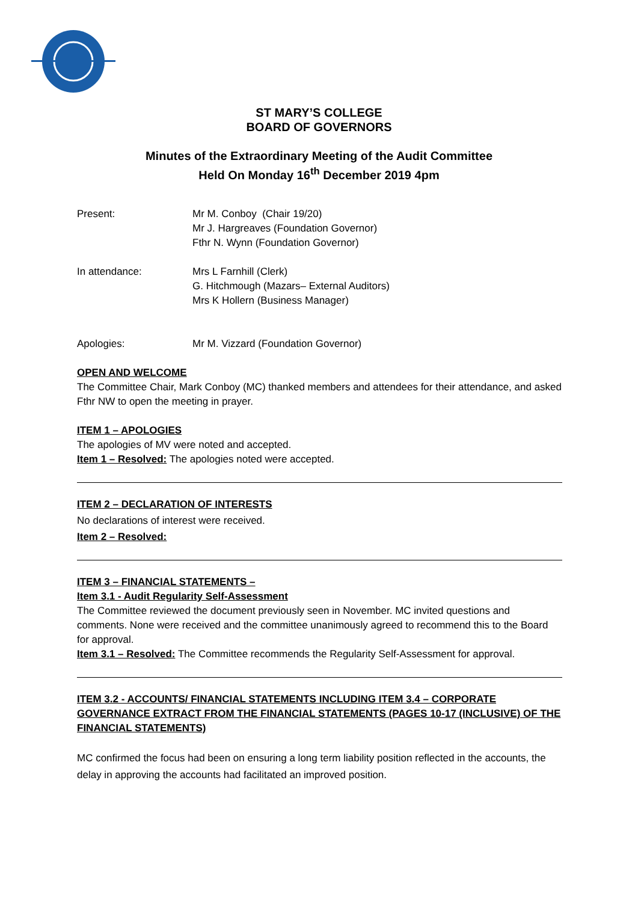ST MARY’S COLLEGE
BOARD OF GOVERNORS
Minutes of the Extraordinary Meeting of the Audit Committee
Held On Monday 16<sup>th</sup> December 2019 4pm
Present: Mr M. Conboy (Chair 19/20)
Mr J. Hargreaves (Foundation Governor)
Fthr N. Wynn (Foundation Governor)
In attendance: Mrs L Farnhill (Clerk)
G. Hitchmough (Mazars– External Auditors)
Mrs K Hollern (Business Manager)
Apologies: Mr M. Vizzard (Foundation Governor)
OPEN AND WELCOME
The Committee Chair, Mark Conboy (MC) thanked members and attendees for their attendance, and asked Fthr NW to open the meeting in prayer.
ITEM 1 – APOLOGIES
The apologies of MV were noted and accepted.
Item 1 – Resolved: The apologies noted were accepted.
ITEM 2 – DECLARATION OF INTERESTS
No declarations of interest were received.
Item 2 – Resolved:
ITEM 3 – FINANCIAL STATEMENTS –
Item 3.1 - Audit Regularity Self-Assessment
The Committee reviewed the document previously seen in November. MC invited questions and comments. None were received and the committee unanimously agreed to recommend this to the Board for approval.
Item 3.1 – Resolved: The Committee recommends the Regularity Self-Assessment for approval.
ITEM 3.2 - ACCOUNTS/ FINANCIAL STATEMENTS INCLUDING ITEM 3.4 – CORPORATE GOVERNANCE EXTRACT FROM THE FINANCIAL STATEMENTS (PAGES 10-17 (INCLUSIVE) OF THE FINANCIAL STATEMENTS)
MC confirmed the focus had been on ensuring a long term liability position reflected in the accounts, the delay in approving the accounts had facilitated an improved position.